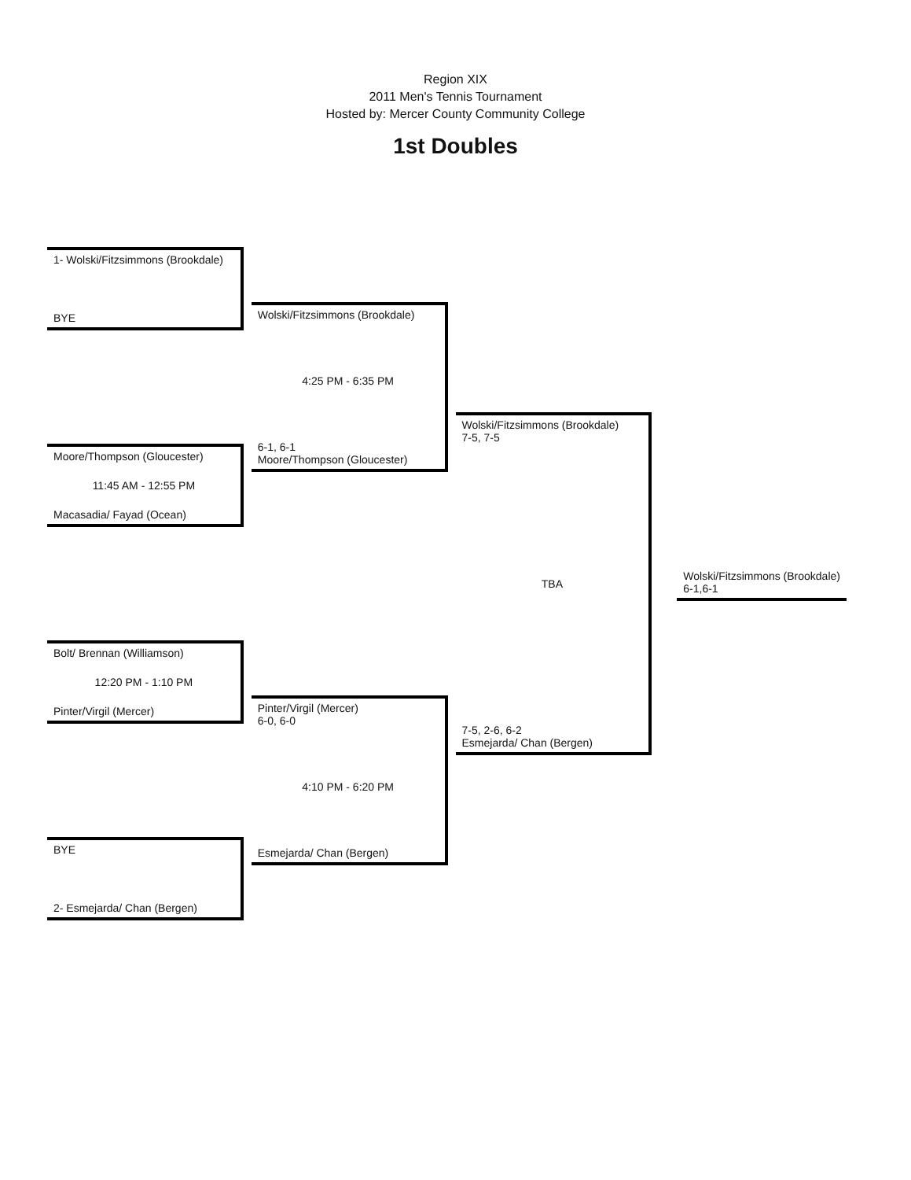Region XIX
2011 Men's Tennis Tournament
Hosted by: Mercer County Community College
1st Doubles
1- Wolski/Fitzsimmons (Brookdale)
BYE
Moore/Thompson (Gloucester)
11:45 AM - 12:55 PM
Macasadia/ Fayad (Ocean)
Bolt/ Brennan (Williamson)
12:20 PM - 1:10 PM
Pinter/Virgil (Mercer)
BYE
2- Esmejarda/ Chan (Bergen)
Wolski/Fitzsimmons (Brookdale)
4:25 PM - 6:35 PM
6-1, 6-1
Moore/Thompson (Gloucester)
Pinter/Virgil (Mercer)
6-0, 6-0
4:10 PM - 6:20 PM
Esmejarda/ Chan (Bergen)
Wolski/Fitzsimmons (Brookdale)
7-5, 7-5
TBA
7-5, 2-6, 6-2
Esmejarda/ Chan (Bergen)
Wolski/Fitzsimmons (Brookdale)
6-1,6-1